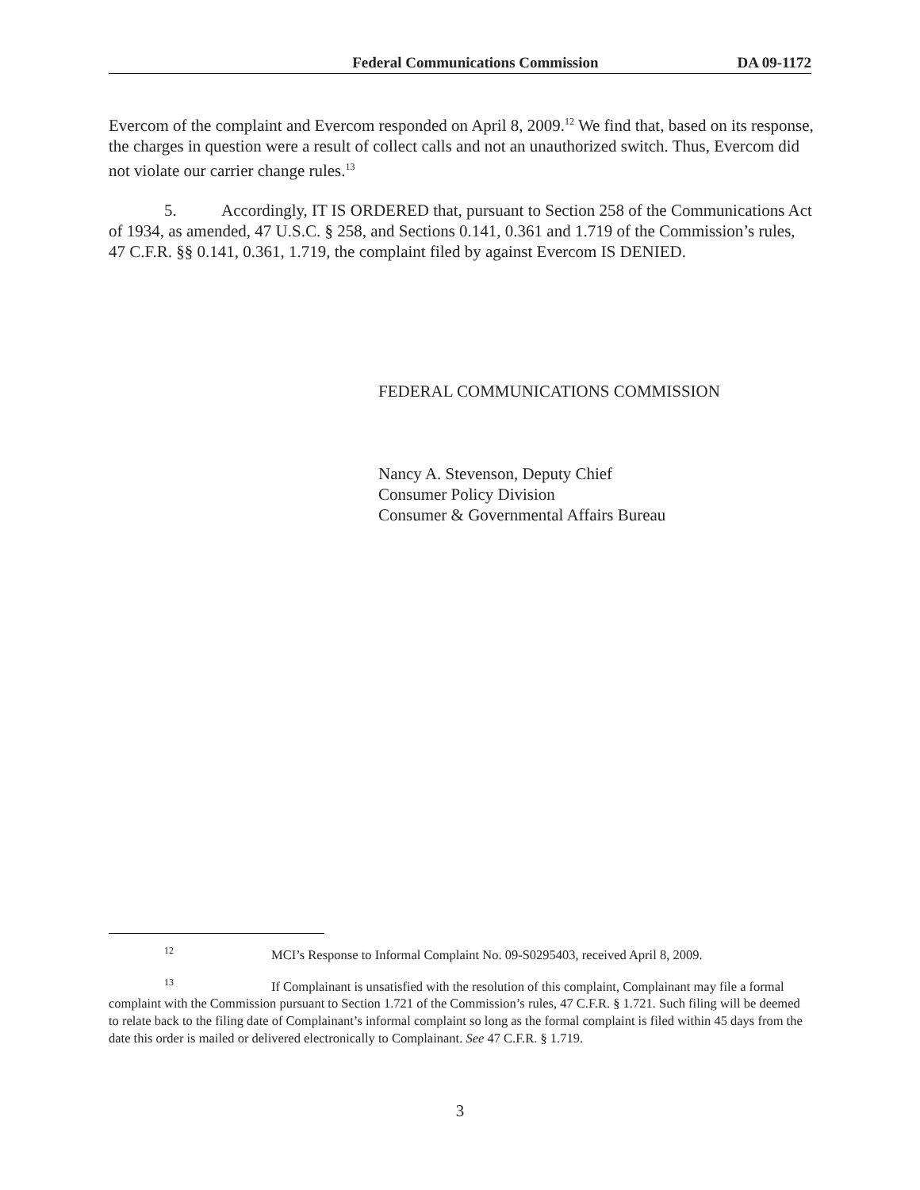Federal Communications Commission DA 09-1172
Evercom of the complaint and Evercom responded on April 8, 2009.<sup>12</sup> We find that, based on its response, the charges in question were a result of collect calls and not an unauthorized switch. Thus, Evercom did not violate our carrier change rules.<sup>13</sup>
5. Accordingly, IT IS ORDERED that, pursuant to Section 258 of the Communications Act of 1934, as amended, 47 U.S.C. § 258, and Sections 0.141, 0.361 and 1.719 of the Commission’s rules, 47 C.F.R. §§ 0.141, 0.361, 1.719, the complaint filed by against Evercom IS DENIED.
FEDERAL COMMUNICATIONS COMMISSION
Nancy A. Stevenson, Deputy Chief
Consumer Policy Division
Consumer & Governmental Affairs Bureau
<sup>12</sup> MCI’s Response to Informal Complaint No. 09-S0295403, received April 8, 2009.
<sup>13</sup> If Complainant is unsatisfied with the resolution of this complaint, Complainant may file a formal complaint with the Commission pursuant to Section 1.721 of the Commission’s rules, 47 C.F.R. § 1.721. Such filing will be deemed to relate back to the filing date of Complainant’s informal complaint so long as the formal complaint is filed within 45 days from the date this order is mailed or delivered electronically to Complainant. See 47 C.F.R. § 1.719.
3